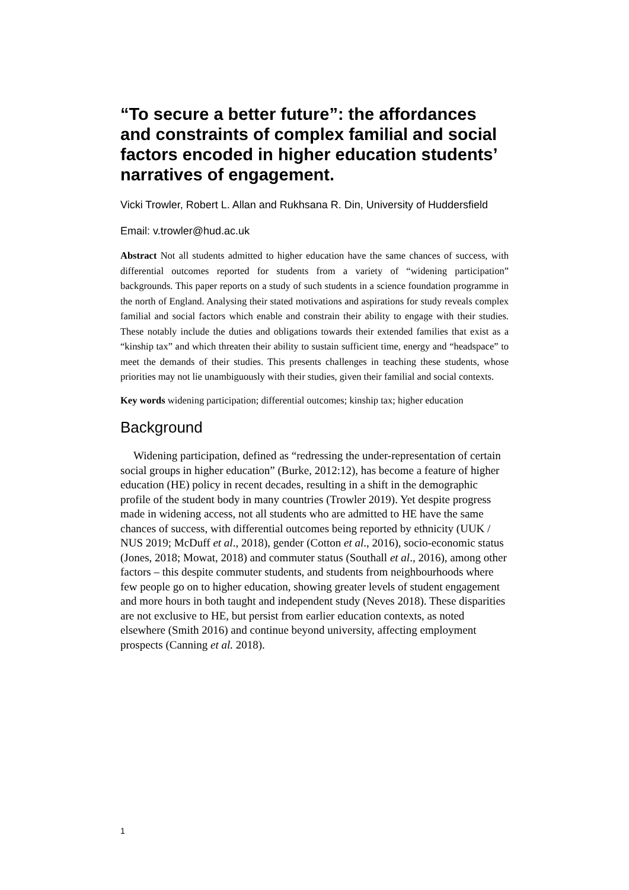“To secure a better future”: the affordances and constraints of complex familial and social factors encoded in higher education students’ narratives of engagement.
Vicki Trowler, Robert L. Allan and Rukhsana R. Din, University of Huddersfield
Email: v.trowler@hud.ac.uk
Abstract Not all students admitted to higher education have the same chances of success, with differential outcomes reported for students from a variety of “widening participation” backgrounds. This paper reports on a study of such students in a science foundation programme in the north of England. Analysing their stated motivations and aspirations for study reveals complex familial and social factors which enable and constrain their ability to engage with their studies. These notably include the duties and obligations towards their extended families that exist as a “kinship tax” and which threaten their ability to sustain sufficient time, energy and “headspace” to meet the demands of their studies. This presents challenges in teaching these students, whose priorities may not lie unambiguously with their studies, given their familial and social contexts.
Key words widening participation; differential outcomes; kinship tax; higher education
Background
Widening participation, defined as “redressing the under-representation of certain social groups in higher education” (Burke, 2012:12), has become a feature of higher education (HE) policy in recent decades, resulting in a shift in the demographic profile of the student body in many countries (Trowler 2019). Yet despite progress made in widening access, not all students who are admitted to HE have the same chances of success, with differential outcomes being reported by ethnicity (UUK / NUS 2019; McDuff et al., 2018), gender (Cotton et al., 2016), socio-economic status (Jones, 2018; Mowat, 2018) and commuter status (Southall et al., 2016), among other factors – this despite commuter students, and students from neighbourhoods where few people go on to higher education, showing greater levels of student engagement and more hours in both taught and independent study (Neves 2018). These disparities are not exclusive to HE, but persist from earlier education contexts, as noted elsewhere (Smith 2016) and continue beyond university, affecting employment prospects (Canning et al. 2018).
1